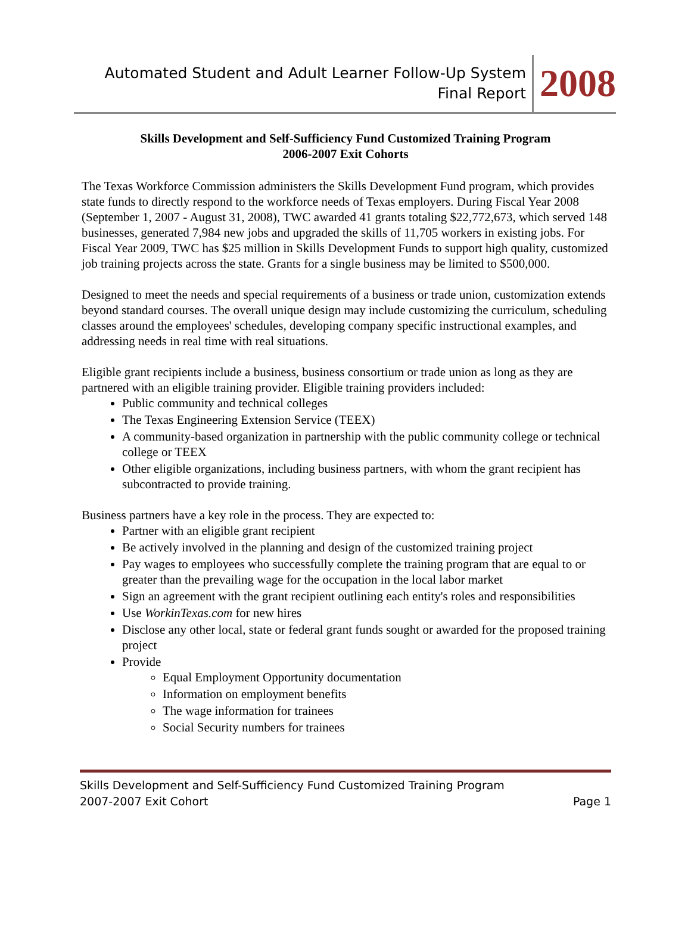Automated Student and Adult Learner Follow-Up System
Final Report
2008
Skills Development and Self-Sufficiency Fund Customized Training Program
2006-2007 Exit Cohorts
The Texas Workforce Commission administers the Skills Development Fund program, which provides state funds to directly respond to the workforce needs of Texas employers. During Fiscal Year 2008 (September 1, 2007 - August 31, 2008), TWC awarded 41 grants totaling $22,772,673, which served 148 businesses, generated 7,984 new jobs and upgraded the skills of 11,705 workers in existing jobs. For Fiscal Year 2009, TWC has $25 million in Skills Development Funds to support high quality, customized job training projects across the state. Grants for a single business may be limited to $500,000.
Designed to meet the needs and special requirements of a business or trade union, customization extends beyond standard courses. The overall unique design may include customizing the curriculum, scheduling classes around the employees' schedules, developing company specific instructional examples, and addressing needs in real time with real situations.
Eligible grant recipients include a business, business consortium or trade union as long as they are partnered with an eligible training provider. Eligible training providers included:
Public community and technical colleges
The Texas Engineering Extension Service (TEEX)
A community-based organization in partnership with the public community college or technical college or TEEX
Other eligible organizations, including business partners, with whom the grant recipient has subcontracted to provide training.
Business partners have a key role in the process. They are expected to:
Partner with an eligible grant recipient
Be actively involved in the planning and design of the customized training project
Pay wages to employees who successfully complete the training program that are equal to or greater than the prevailing wage for the occupation in the local labor market
Sign an agreement with the grant recipient outlining each entity's roles and responsibilities
Use WorkinTexas.com for new hires
Disclose any other local, state or federal grant funds sought or awarded for the proposed training project
Provide
Equal Employment Opportunity documentation
Information on employment benefits
The wage information for trainees
Social Security numbers for trainees
Skills Development and Self-Sufficiency Fund Customized Training Program
2007-2007 Exit Cohort Page 1